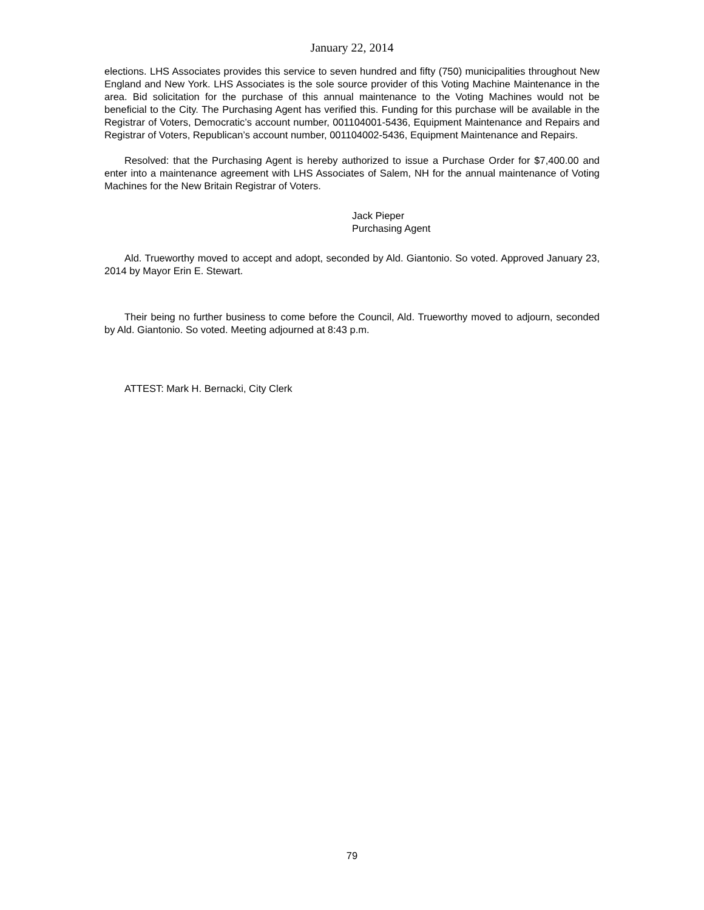January 22, 2014
elections. LHS Associates provides this service to seven hundred and fifty (750) municipalities throughout New England and New York. LHS Associates is the sole source provider of this Voting Machine Maintenance in the area. Bid solicitation for the purchase of this annual maintenance to the Voting Machines would not be beneficial to the City. The Purchasing Agent has verified this. Funding for this purchase will be available in the Registrar of Voters, Democratic’s account number, 001104001-5436, Equipment Maintenance and Repairs and Registrar of Voters, Republican’s account number, 001104002-5436, Equipment Maintenance and Repairs.
Resolved: that the Purchasing Agent is hereby authorized to issue a Purchase Order for $7,400.00 and enter into a maintenance agreement with LHS Associates of Salem, NH for the annual maintenance of Voting Machines for the New Britain Registrar of Voters.
Jack Pieper
Purchasing Agent
Ald. Trueworthy moved to accept and adopt, seconded by Ald. Giantonio. So voted. Approved January 23, 2014 by Mayor Erin E. Stewart.
Their being no further business to come before the Council, Ald. Trueworthy moved to adjourn, seconded by Ald. Giantonio. So voted. Meeting adjourned at 8:43 p.m.
ATTEST: Mark H. Bernacki, City Clerk
79